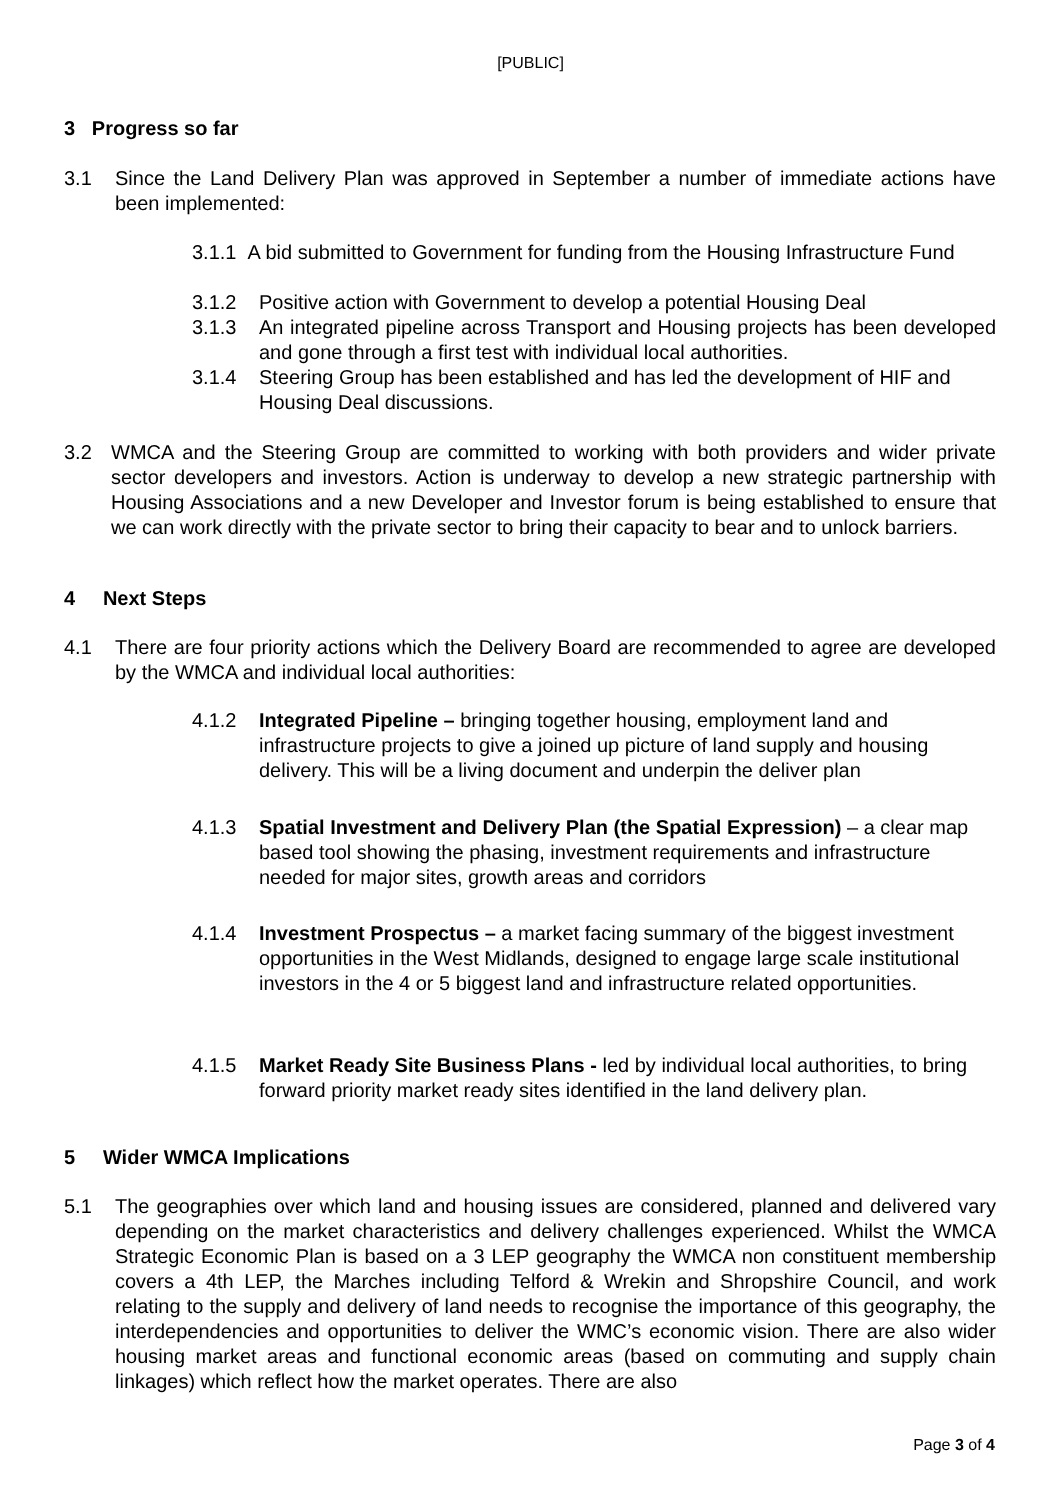[PUBLIC]
3 Progress so far
3.1 Since the Land Delivery Plan was approved in September a number of immediate actions have been implemented:
3.1.1 A bid submitted to Government for funding from the Housing Infrastructure Fund
3.1.2 Positive action with Government to develop a potential Housing Deal
3.1.3 An integrated pipeline across Transport and Housing projects has been developed and gone through a first test with individual local authorities.
3.1.4 Steering Group has been established and has led the development of HIF and Housing Deal discussions.
3.2 WMCA and the Steering Group are committed to working with both providers and wider private sector developers and investors. Action is underway to develop a new strategic partnership with Housing Associations and a new Developer and Investor forum is being established to ensure that we can work directly with the private sector to bring their capacity to bear and to unlock barriers.
4 Next Steps
4.1 There are four priority actions which the Delivery Board are recommended to agree are developed by the WMCA and individual local authorities:
4.1.2 Integrated Pipeline – bringing together housing, employment land and infrastructure projects to give a joined up picture of land supply and housing delivery. This will be a living document and underpin the deliver plan
4.1.3 Spatial Investment and Delivery Plan (the Spatial Expression) – a clear map based tool showing the phasing, investment requirements and infrastructure needed for major sites, growth areas and corridors
4.1.4 Investment Prospectus – a market facing summary of the biggest investment opportunities in the West Midlands, designed to engage large scale institutional investors in the 4 or 5 biggest land and infrastructure related opportunities.
4.1.5 Market Ready Site Business Plans - led by individual local authorities, to bring forward priority market ready sites identified in the land delivery plan.
5 Wider WMCA Implications
5.1 The geographies over which land and housing issues are considered, planned and delivered vary depending on the market characteristics and delivery challenges experienced. Whilst the WMCA Strategic Economic Plan is based on a 3 LEP geography the WMCA non constituent membership covers a 4th LEP, the Marches including Telford & Wrekin and Shropshire Council, and work relating to the supply and delivery of land needs to recognise the importance of this geography, the interdependencies and opportunities to deliver the WMC’s economic vision. There are also wider housing market areas and functional economic areas (based on commuting and supply chain linkages) which reflect how the market operates. There are also
Page 3 of 4